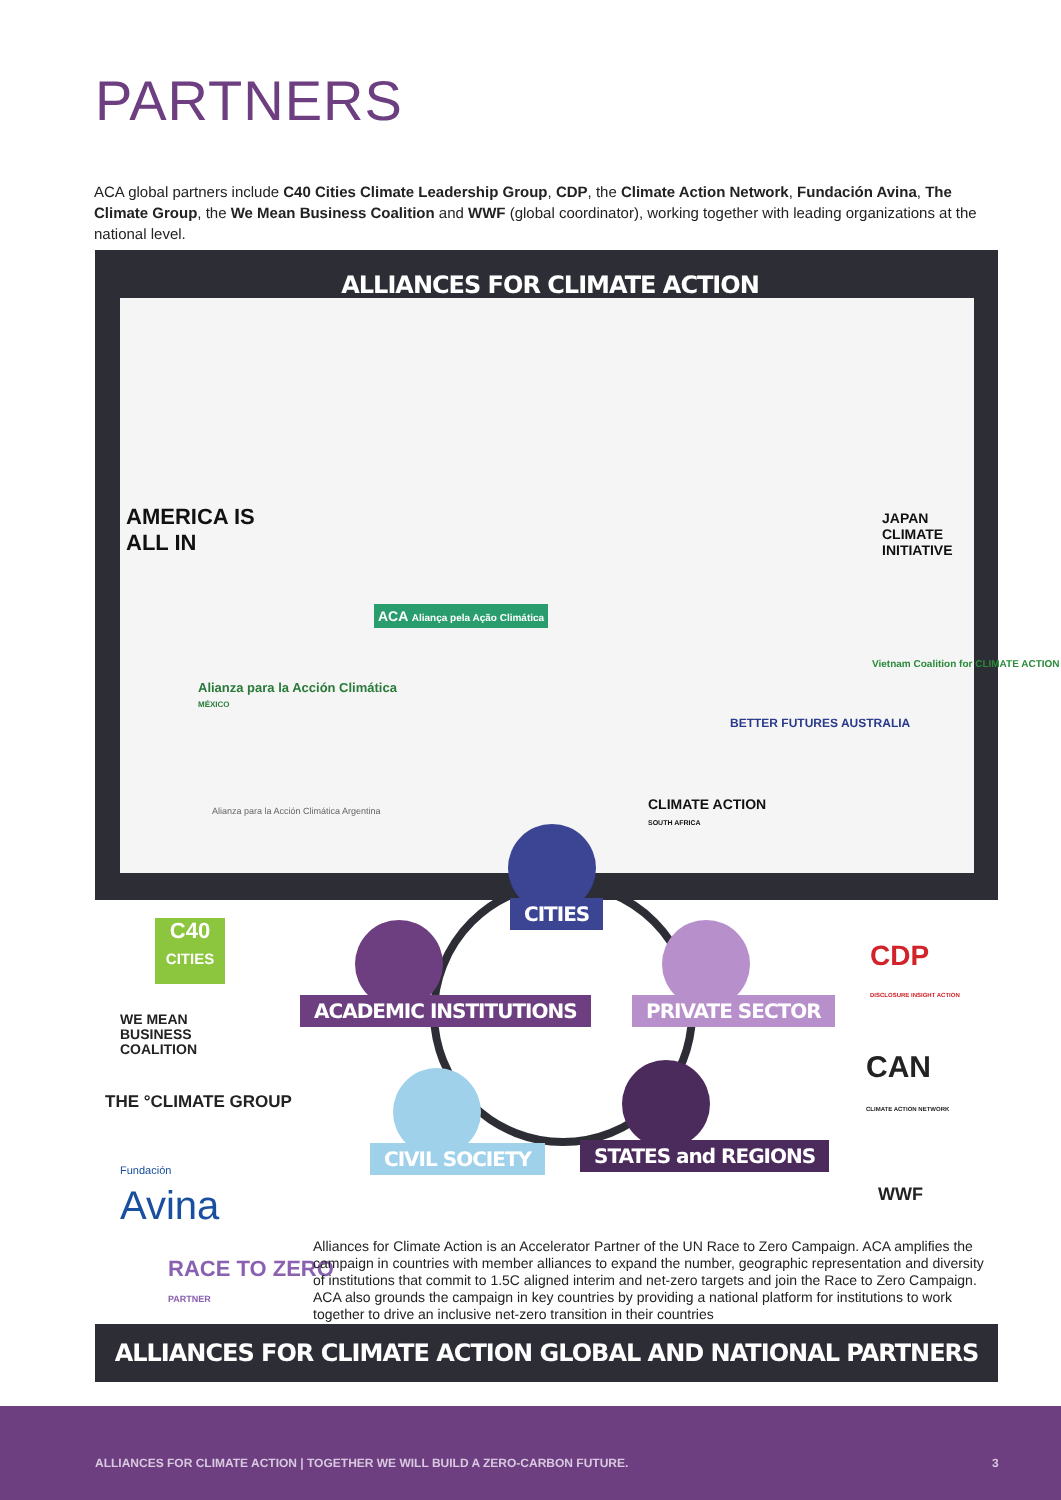PARTNERS
ACA global partners include C40 Cities Climate Leadership Group, CDP, the Climate Action Network, Fundación Avina, The Climate Group, the We Mean Business Coalition and WWF (global coordinator), working together with leading organizations at the national level.
ALLIANCES FOR CLIMATE ACTION
AMERICA IS
ALL IN
JAPAN
CLIMATE
INITIATIVE
ACA Aliança pela Ação Climática
Vietnam Coalition for CLIMATE ACTION
Alianza para la Acción Climática
MÉXICO
BETTER FUTURES AUSTRALIA
CLIMATE ACTION
SOUTH AFRICA
Alianza para la Acción Climática Argentina
CITIES
ACADEMIC INSTITUTIONS PRIVATE SECTOR
CIVIL SOCIETY STATES and REGIONS
C40
CITIES
WE MEAN
BUSINESS
COALITION
THE °CLIMATE GROUP
Fundación
Avina
CDP
DISCLOSURE INSIGHT ACTION
CAN
CLIMATE ACTION NETWORK
WWF
RACE TO ZERO
PARTNER
Alliances for Climate Action is an Accelerator Partner of the UN Race to Zero Campaign. ACA amplifies the campaign in countries with member alliances to expand the number, geographic representation and diversity of institutions that commit to 1.5C aligned interim and net-zero targets and join the Race to Zero Campaign. ACA also grounds the campaign in key countries by providing a national platform for institutions to work together to drive an inclusive net-zero transition in their countries
ALLIANCES FOR CLIMATE ACTION GLOBAL AND NATIONAL PARTNERS
ALLIANCES FOR CLIMATE ACTION | TOGETHER WE WILL BUILD A ZERO-CARBON FUTURE. 3